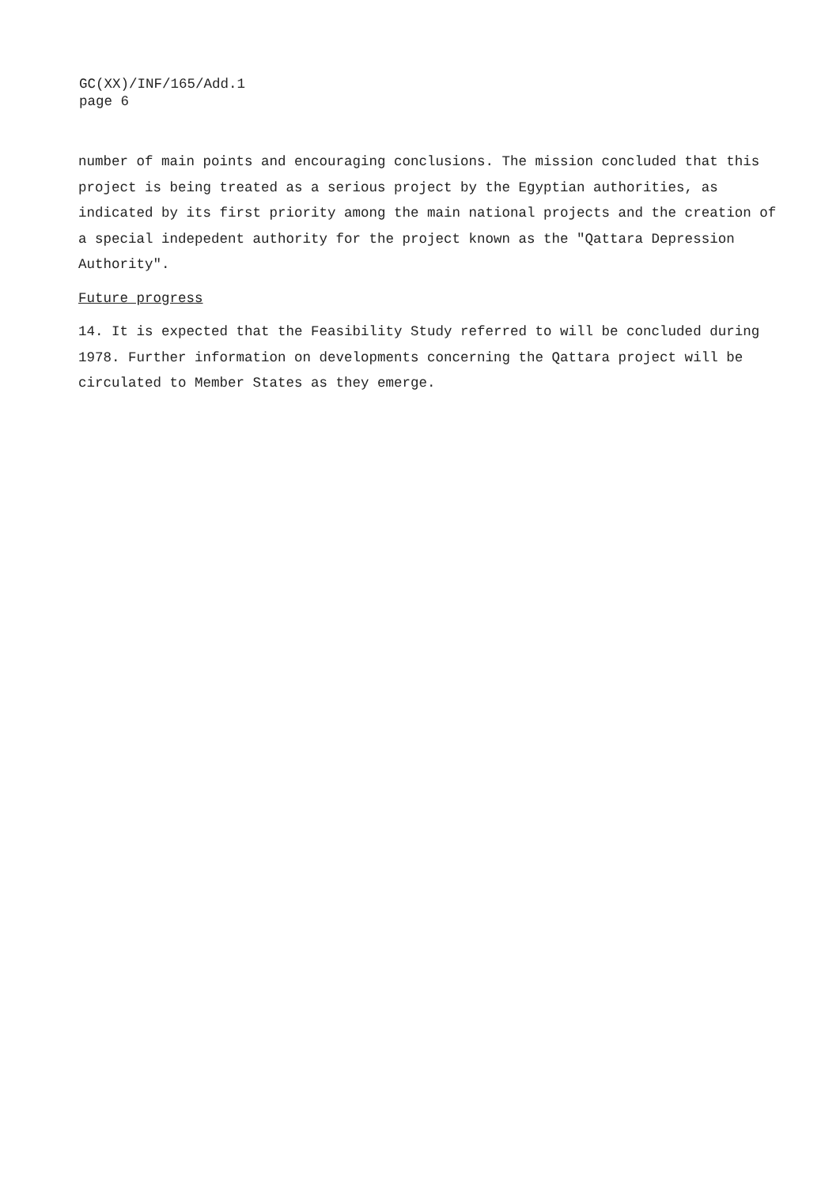GC(XX)/INF/165/Add.1
page 6
number of main points and encouraging conclusions. The mission concluded that this project is being treated as a serious project by the Egyptian authorities, as indicated by its first priority among the main national projects and the creation of a special indepedent authority for the project known as the "Qattara Depression Authority".
Future progress
14. It is expected that the Feasibility Study referred to will be concluded during 1978. Further information on developments concerning the Qattara project will be circulated to Member States as they emerge.